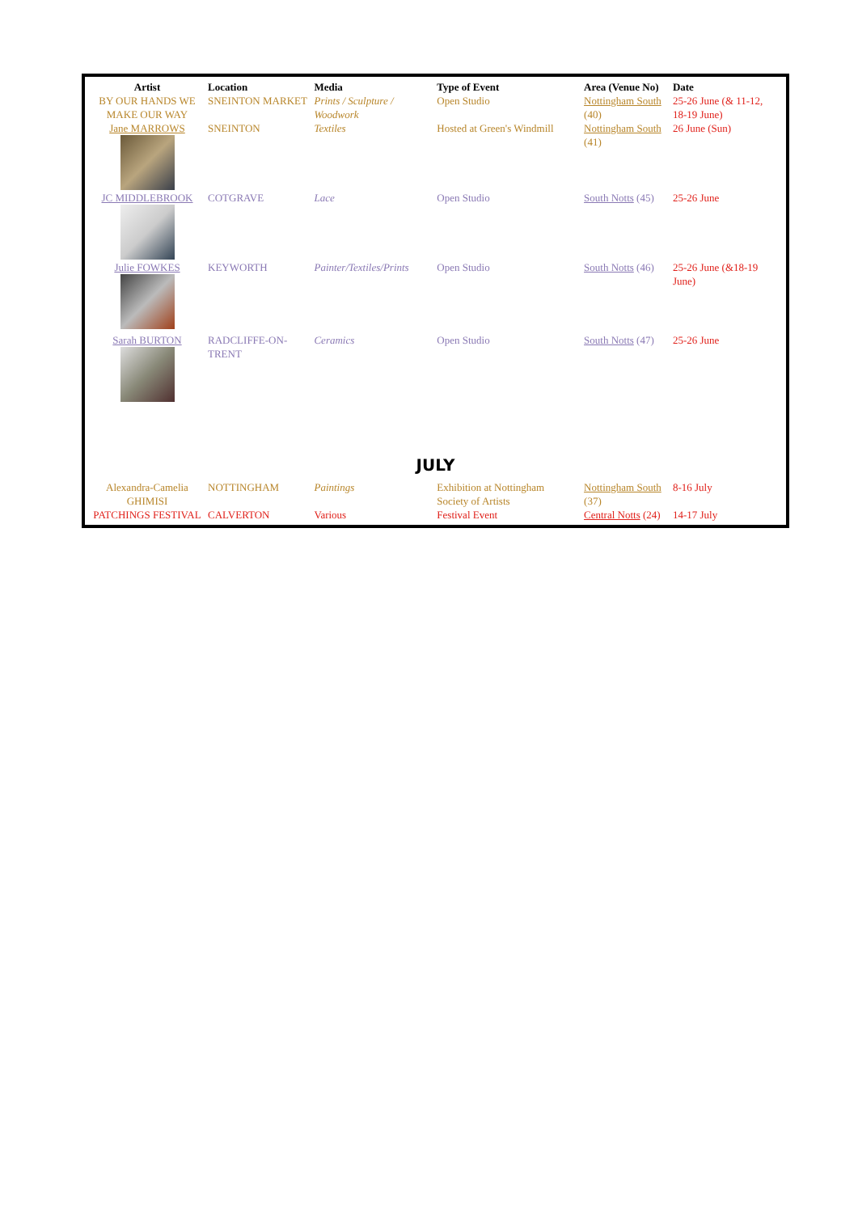| Artist | Location | Media | Type of Event | Area (Venue No) | Date |
| --- | --- | --- | --- | --- | --- |
| BY OUR HANDS WE MAKE OUR WAY | SNEINTON MARKET | Prints / Sculpture / Woodwork | Open Studio | Nottingham South (40) | 25-26 June (& 11-12, 18-19 June) |
| Jane MARROWS | SNEINTON | Textiles | Hosted at Green's Windmill | Nottingham South (41) | 26 June (Sun) |
| JC MIDDLEBROOK | COTGRAVE | Lace | Open Studio | South Notts (45) | 25-26 June |
| Julie FOWKES | KEYWORTH | Painter/Textiles/Prints | Open Studio | South Notts (46) | 25-26 June (&18-19 June) |
| Sarah BURTON | RADCLIFFE-ON-TRENT | Ceramics | Open Studio | South Notts (47) | 25-26 June |
| JULY | | | | | |
| Alexandra-Camelia GHIMISI | NOTTINGHAM | Paintings | Exhibition at Nottingham Society of Artists | Nottingham South (37) | 8-16 July |
| PATCHINGS FESTIVAL | CALVERTON | Various | Festival Event | Central Notts (24) | 14-17 July |